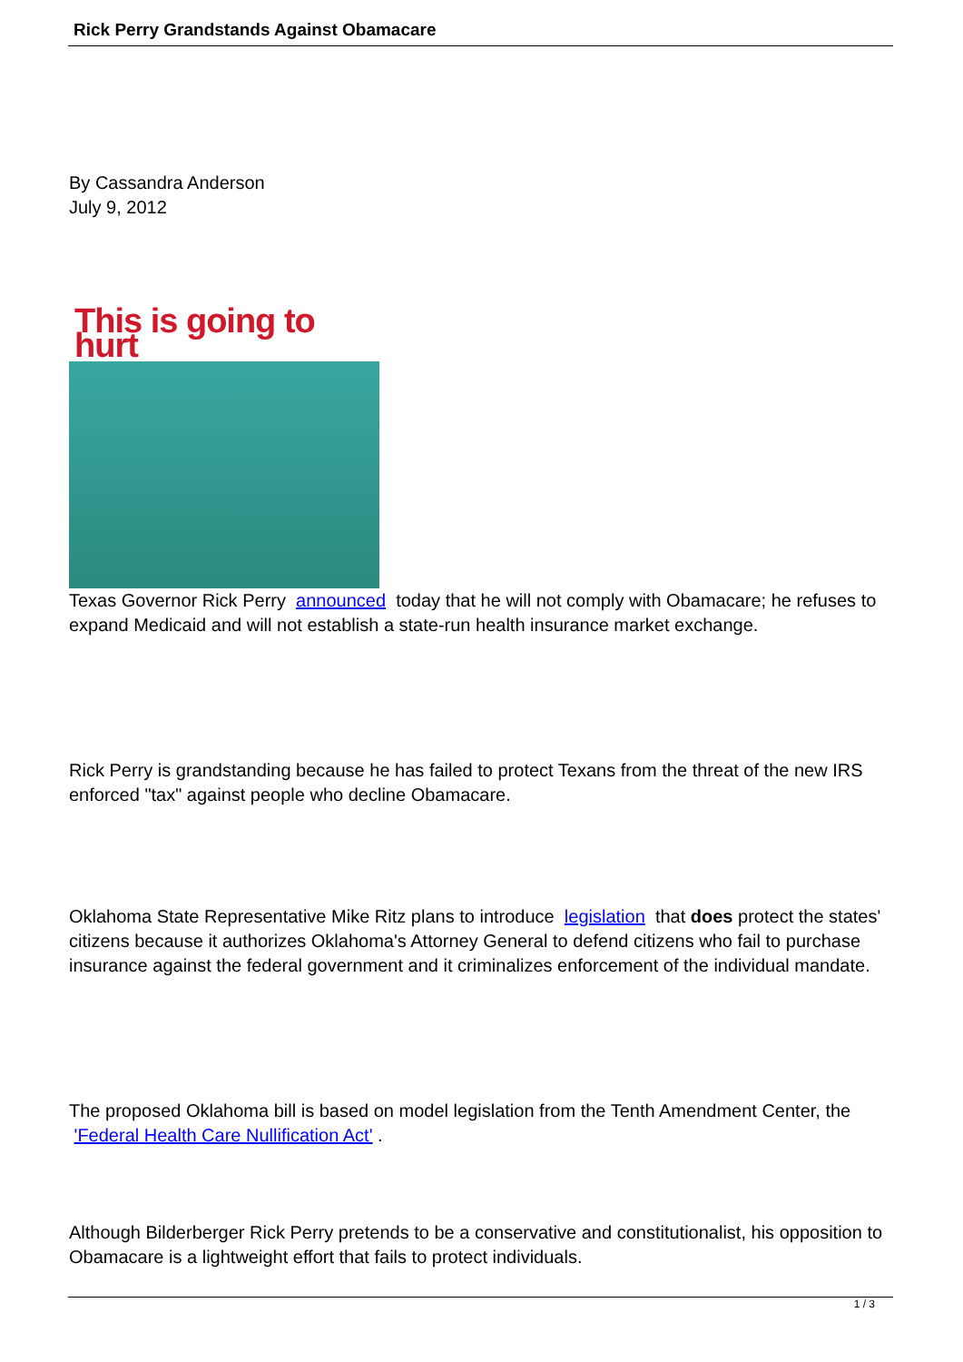Rick Perry Grandstands Against Obamacare
By Cassandra Anderson
July 9, 2012
This is going to hurt
Texas Governor Rick Perry announced today that he will not comply with Obamacare; he refuses to expand Medicaid and will not establish a state-run health insurance market exchange.
Rick Perry is grandstanding because he has failed to protect Texans from the threat of the new IRS enforced "tax" against people who decline Obamacare.
Oklahoma State Representative Mike Ritz plans to introduce legislation that does protect the states' citizens because it authorizes Oklahoma's Attorney General to defend citizens who fail to purchase insurance against the federal government and it criminalizes enforcement of the individual mandate.
The proposed Oklahoma bill is based on model legislation from the Tenth Amendment Center, the 'Federal Health Care Nullification Act' .
Although Bilderberger Rick Perry pretends to be a conservative and constitutionalist, his opposition to Obamacare is a lightweight effort that fails to protect individuals.
1 / 3